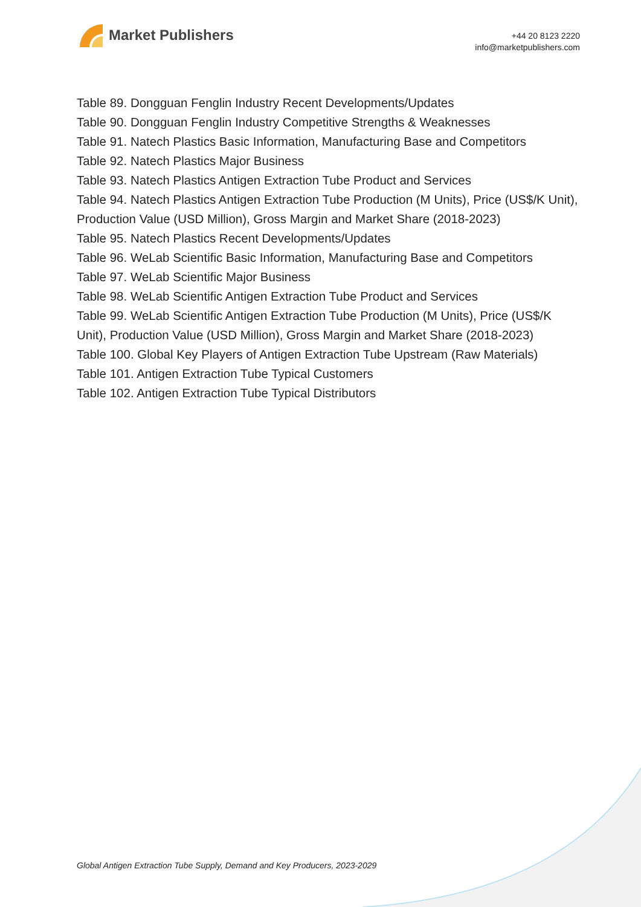Market Publishers
+44 20 8123 2220
info@marketpublishers.com
Table 89. Dongguan Fenglin Industry Recent Developments/Updates
Table 90. Dongguan Fenglin Industry Competitive Strengths & Weaknesses
Table 91. Natech Plastics Basic Information, Manufacturing Base and Competitors
Table 92. Natech Plastics Major Business
Table 93. Natech Plastics Antigen Extraction Tube Product and Services
Table 94. Natech Plastics Antigen Extraction Tube Production (M Units), Price (US$/K Unit), Production Value (USD Million), Gross Margin and Market Share (2018-2023)
Table 95. Natech Plastics Recent Developments/Updates
Table 96. WeLab Scientific Basic Information, Manufacturing Base and Competitors
Table 97. WeLab Scientific Major Business
Table 98. WeLab Scientific Antigen Extraction Tube Product and Services
Table 99. WeLab Scientific Antigen Extraction Tube Production (M Units), Price (US$/K Unit), Production Value (USD Million), Gross Margin and Market Share (2018-2023)
Table 100. Global Key Players of Antigen Extraction Tube Upstream (Raw Materials)
Table 101. Antigen Extraction Tube Typical Customers
Table 102. Antigen Extraction Tube Typical Distributors
Global Antigen Extraction Tube Supply, Demand and Key Producers, 2023-2029